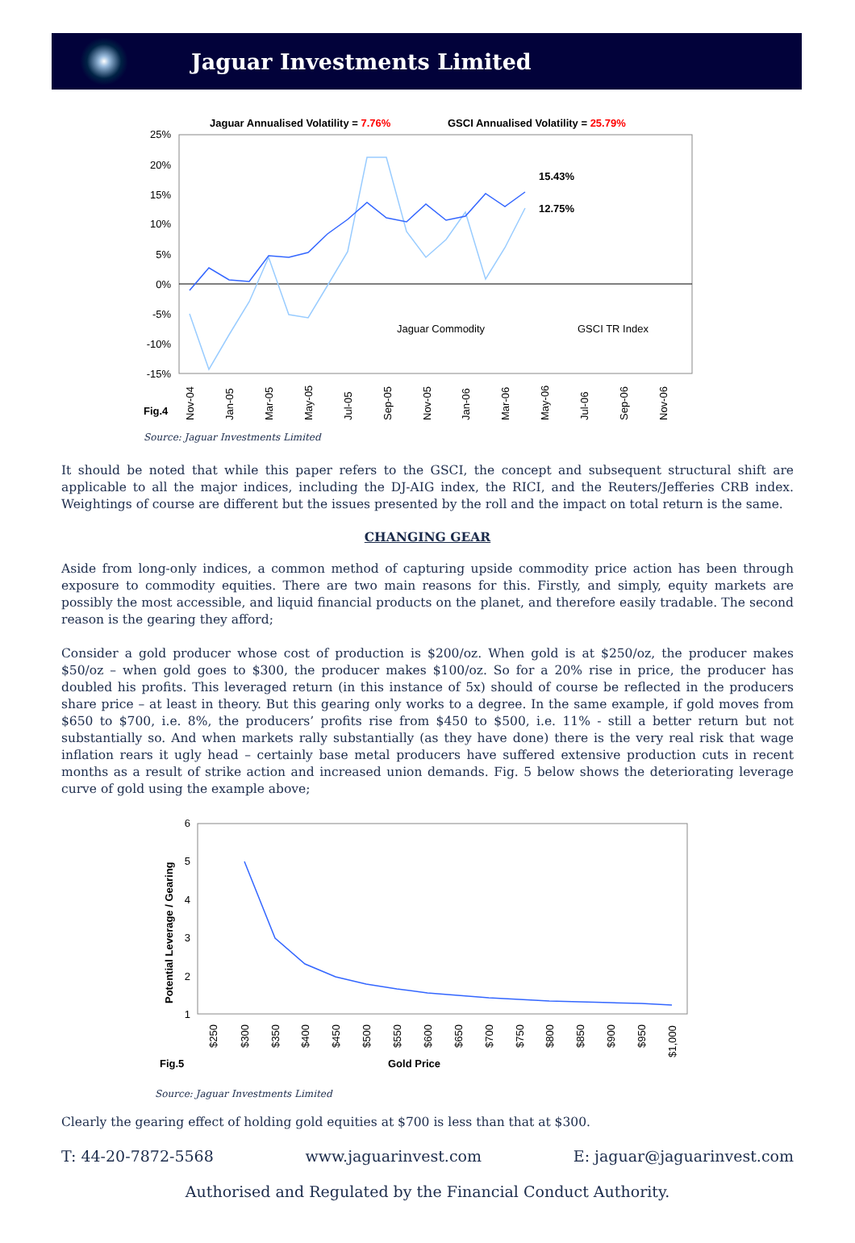Jaguar Investments Limited
Jaguar Annualised Volatility = 7.76%
GSCI Annualised Volatility = 25.79%
25%
20%
15%
10%
5%
0%
-5%
-10%
-15%
15.43%
12.75%
Jaguar Commodity
GSCI TR Index
Fig.4
Nov-04
Jan-05
Mar-05
May-05
Jul-05
Sep-05
Nov-05
Jan-06
Mar-06
May-06
Jul-06
Sep-06
Nov-06
Source: Jaguar Investments Limited
It should be noted that while this paper refers to the GSCI, the concept and subsequent structural shift are applicable to all the major indices, including the DJ-AIG index, the RICI, and the Reuters/Jefferies CRB index. Weightings of course are different but the issues presented by the roll and the impact on total return is the same.
CHANGING GEAR
Aside from long-only indices, a common method of capturing upside commodity price action has been through exposure to commodity equities. There are two main reasons for this. Firstly, and simply, equity markets are possibly the most accessible, and liquid financial products on the planet, and therefore easily tradable. The second reason is the gearing they afford;
Consider a gold producer whose cost of production is $200/oz. When gold is at $250/oz, the producer makes $50/oz – when gold goes to $300, the producer makes $100/oz. So for a 20% rise in price, the producer has doubled his profits. This leveraged return (in this instance of 5x) should of course be reflected in the producers share price – at least in theory. But this gearing only works to a degree. In the same example, if gold moves from $650 to $700, i.e. 8%, the producers’ profits rise from $450 to $500, i.e. 11% - still a better return but not substantially so. And when markets rally substantially (as they have done) there is the very real risk that wage inflation rears it ugly head – certainly base metal producers have suffered extensive production cuts in recent months as a result of strike action and increased union demands. Fig. 5 below shows the deteriorating leverage curve of gold using the example above;
6
5
4
3
2
1
Potential Leverage / Gearing
$250
$300
$350
$400
$450
$500
$550
$600
$650
$700
$750
$800
$850
$900
$950
$1,000
Fig.5
Gold Price
Source: Jaguar Investments Limited
Clearly the gearing effect of holding gold equities at $700 is less than that at $300.
T: 44-20-7872-5568 www.jaguarinvest.com E: jaguar@jaguarinvest.com
Authorised and Regulated by the Financial Conduct Authority.